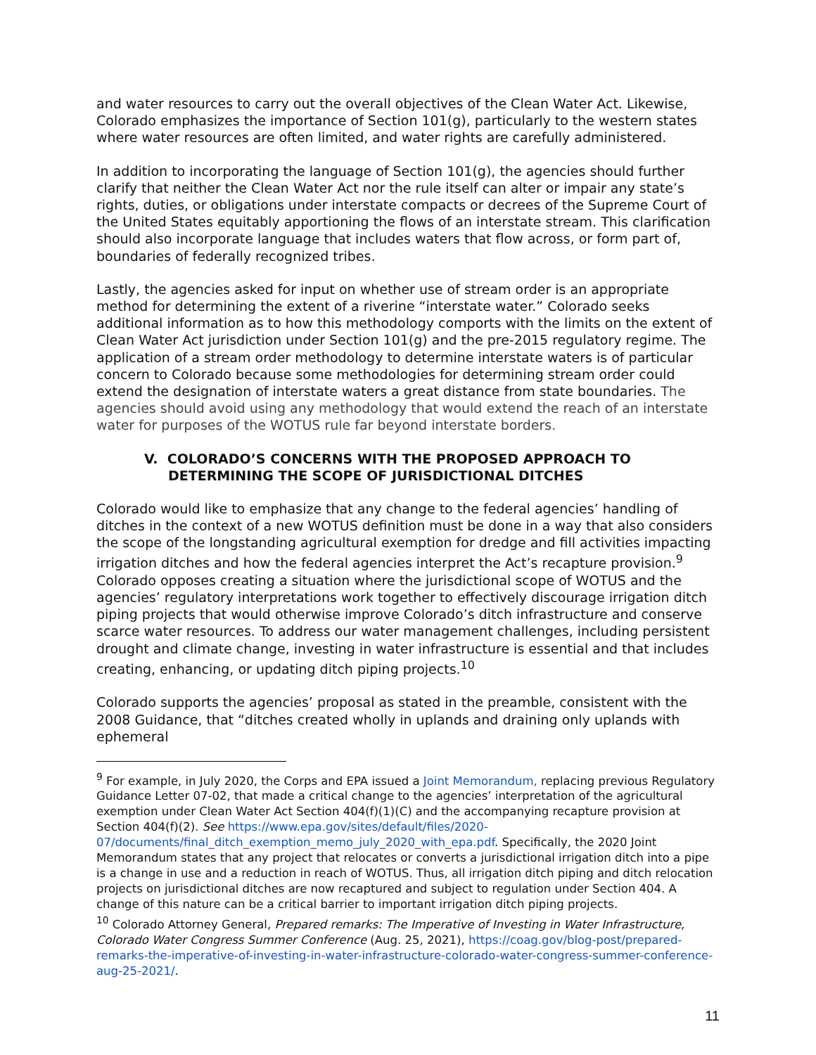and water resources to carry out the overall objectives of the Clean Water Act. Likewise, Colorado emphasizes the importance of Section 101(g), particularly to the western states where water resources are often limited, and water rights are carefully administered.
In addition to incorporating the language of Section 101(g), the agencies should further clarify that neither the Clean Water Act nor the rule itself can alter or impair any state’s rights, duties, or obligations under interstate compacts or decrees of the Supreme Court of the United States equitably apportioning the flows of an interstate stream. This clarification should also incorporate language that includes waters that flow across, or form part of, boundaries of federally recognized tribes.
Lastly, the agencies asked for input on whether use of stream order is an appropriate method for determining the extent of a riverine “interstate water.” Colorado seeks additional information as to how this methodology comports with the limits on the extent of Clean Water Act jurisdiction under Section 101(g) and the pre-2015 regulatory regime. The application of a stream order methodology to determine interstate waters is of particular concern to Colorado because some methodologies for determining stream order could extend the designation of interstate waters a great distance from state boundaries. The agencies should avoid using any methodology that would extend the reach of an interstate water for purposes of the WOTUS rule far beyond interstate borders.
V. COLORADO’S CONCERNS WITH THE PROPOSED APPROACH TO DETERMINING THE SCOPE OF JURISDICTIONAL DITCHES
Colorado would like to emphasize that any change to the federal agencies’ handling of ditches in the context of a new WOTUS definition must be done in a way that also considers the scope of the longstanding agricultural exemption for dredge and fill activities impacting irrigation ditches and how the federal agencies interpret the Act’s recapture provision.<sup>9</sup> Colorado opposes creating a situation where the jurisdictional scope of WOTUS and the agencies’ regulatory interpretations work together to effectively discourage irrigation ditch piping projects that would otherwise improve Colorado’s ditch infrastructure and conserve scarce water resources. To address our water management challenges, including persistent drought and climate change, investing in water infrastructure is essential and that includes creating, enhancing, or updating ditch piping projects.<sup>10</sup>
Colorado supports the agencies’ proposal as stated in the preamble, consistent with the 2008 Guidance, that “ditches created wholly in uplands and draining only uplands with ephemeral
<sup>9</sup> For example, in July 2020, the Corps and EPA issued a Joint Memorandum, replacing previous Regulatory Guidance Letter 07-02, that made a critical change to the agencies’ interpretation of the agricultural exemption under Clean Water Act Section 404(f)(1)(C) and the accompanying recapture provision at Section 404(f)(2). See https://www.epa.gov/sites/default/files/2020-07/documents/final_ditch_exemption_memo_july_2020_with_epa.pdf. Specifically, the 2020 Joint Memorandum states that any project that relocates or converts a jurisdictional irrigation ditch into a pipe is a change in use and a reduction in reach of WOTUS. Thus, all irrigation ditch piping and ditch relocation projects on jurisdictional ditches are now recaptured and subject to regulation under Section 404. A change of this nature can be a critical barrier to important irrigation ditch piping projects.
<sup>10</sup> Colorado Attorney General, Prepared remarks: The Imperative of Investing in Water Infrastructure, Colorado Water Congress Summer Conference (Aug. 25, 2021), https://coag.gov/blog-post/prepared-remarks-the-imperative-of-investing-in-water-infrastructure-colorado-water-congress-summer-conference-aug-25-2021/.
11